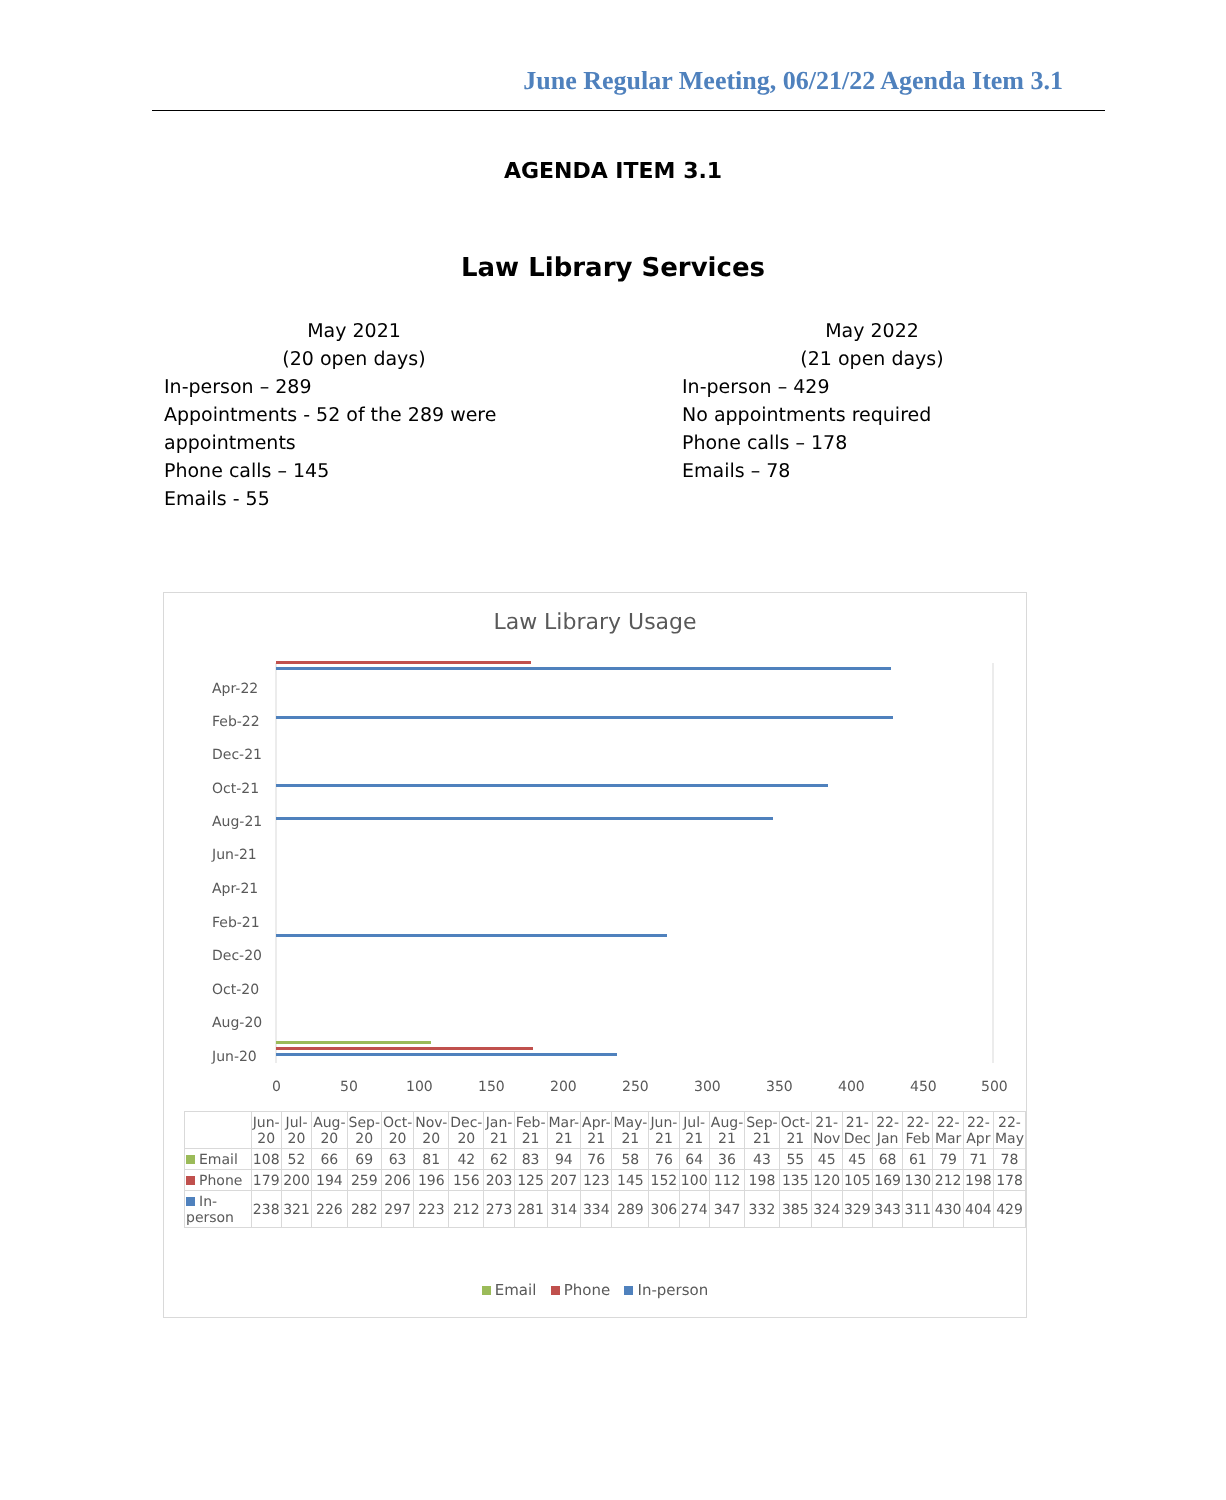June Regular Meeting, 06/21/22 Agenda Item 3.1
AGENDA ITEM 3.1
Law Library Services
May 2021
(20 open days)
In-person – 289
Appointments - 52 of the 289 were appointments
Phone calls – 145
Emails - 55
May 2022
(21 open days)
In-person – 429
No appointments required
Phone calls – 178
Emails – 78
Law Library Usage
Apr-22
Feb-22
Dec-21
Oct-21
Aug-21
Jun-21
Apr-21
Feb-21
Dec-20
Oct-20
Aug-20
Jun-20
0
50
100
150
200
250
300
350
400
450
500
| | Jun-20 | Jul-20 | Aug-20 | Sep-20 | Oct-20 | Nov-20 | Dec-20 | Jan-21 | Feb-21 | Mar-21 | Apr-21 | May-21 | Jun-21 | Jul-21 | Aug-21 | Sep-21 | Oct-21 | 21-Nov | 21-Dec | 22-Jan | 22-Feb | 22-Mar | 22-Apr | 22-May |
| --- | --- | --- | --- | --- | --- | --- | --- | --- | --- | --- | --- | --- | --- | --- | --- | --- | --- | --- | --- | --- | --- | --- | --- | --- |
| Email | 108 | 52 | 66 | 69 | 63 | 81 | 42 | 62 | 83 | 94 | 76 | 58 | 76 | 64 | 36 | 43 | 55 | 45 | 45 | 68 | 61 | 79 | 71 | 78 |
| Phone | 179 | 200 | 194 | 259 | 206 | 196 | 156 | 203 | 125 | 207 | 123 | 145 | 152 | 100 | 112 | 198 | 135 | 120 | 105 | 169 | 130 | 212 | 198 | 178 |
| In-person | 238 | 321 | 226 | 282 | 297 | 223 | 212 | 273 | 281 | 314 | 334 | 289 | 306 | 274 | 347 | 332 | 385 | 324 | 329 | 343 | 311 | 430 | 404 | 429 |
Email Phone In-person